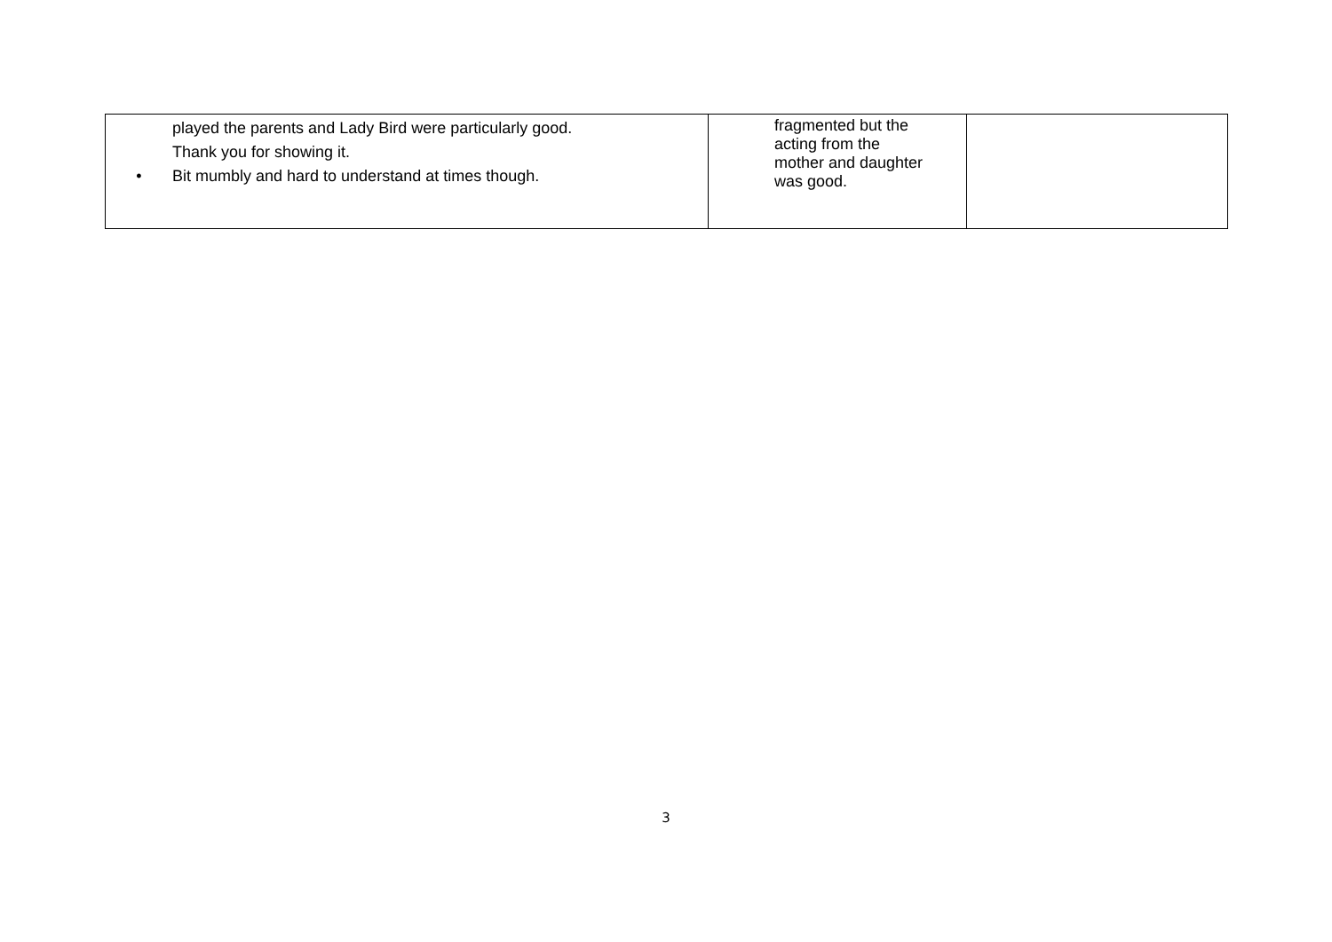| played the parents and Lady Bird were particularly good. Thank you for showing it. • Bit mumbly and hard to understand at times though. | fragmented but the acting from the mother and daughter was good. | |
3